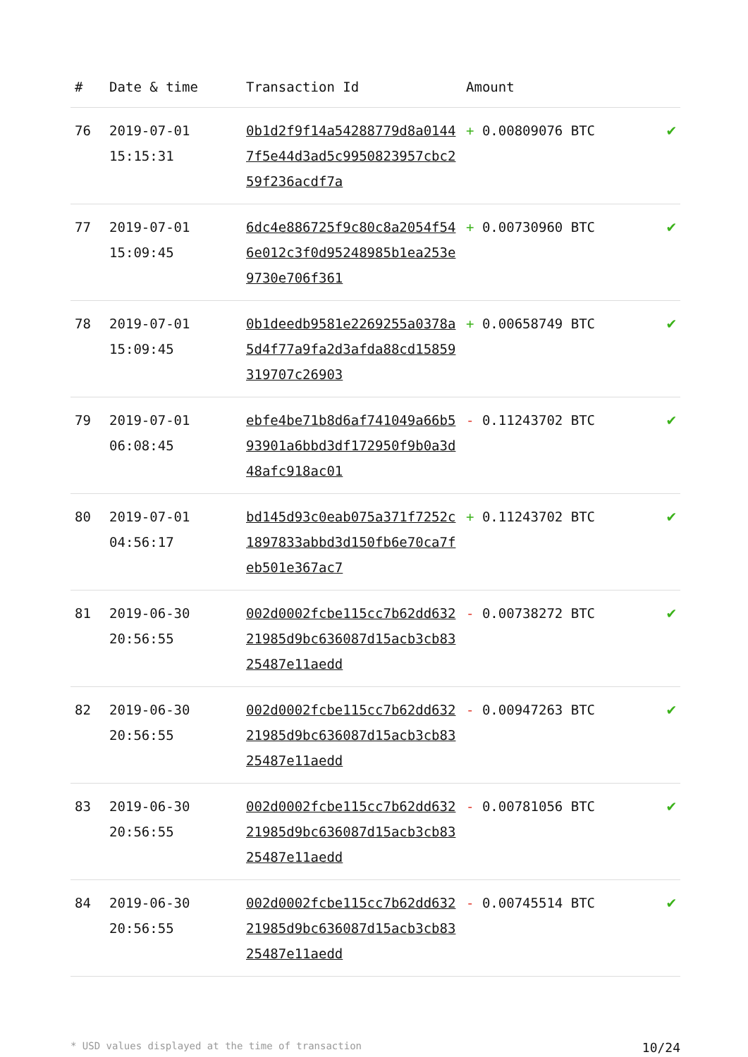| # | Date & time | Transaction Id | Amount | |
| --- | --- | --- | --- | --- |
| 76 | 2019-07-01 15:15:31 | 0b1d2f9f14a54288779d8a01447f5e44d3ad5c9950823957cbc259f236acdf7a | + 0.00809076 BTC | ✔ |
| 77 | 2019-07-01 15:09:45 | 6dc4e886725f9c80c8a2054f546e012c3f0d95248985b1ea253e9730e706f361 | + 0.00730960 BTC | ✔ |
| 78 | 2019-07-01 15:09:45 | 0b1deedb9581e2269255a0378a5d4f77a9fa2d3afda88cd15859319707c26903 | + 0.00658749 BTC | ✔ |
| 79 | 2019-07-01 06:08:45 | ebfe4be71b8d6af741049a66b593901a6bbd3df172950f9b0a3d48afc918ac01 | - 0.11243702 BTC | ✔ |
| 80 | 2019-07-01 04:56:17 | bd145d93c0eab075a371f7252c1897833abbd3d150fb6e70ca7feb501e367ac7 | + 0.11243702 BTC | ✔ |
| 81 | 2019-06-30 20:56:55 | 002d0002fcbe115cc7b62dd63221985d9bc636087d15acb3cb8325487e11aedd | - 0.00738272 BTC | ✔ |
| 82 | 2019-06-30 20:56:55 | 002d0002fcbe115cc7b62dd63221985d9bc636087d15acb3cb8325487e11aedd | - 0.00947263 BTC | ✔ |
| 83 | 2019-06-30 20:56:55 | 002d0002fcbe115cc7b62dd63221985d9bc636087d15acb3cb8325487e11aedd | - 0.00781056 BTC | ✔ |
| 84 | 2019-06-30 20:56:55 | 002d0002fcbe115cc7b62dd63221985d9bc636087d15acb3cb8325487e11aedd | - 0.00745514 BTC | ✔ |
* USD values displayed at the time of transaction 10/24